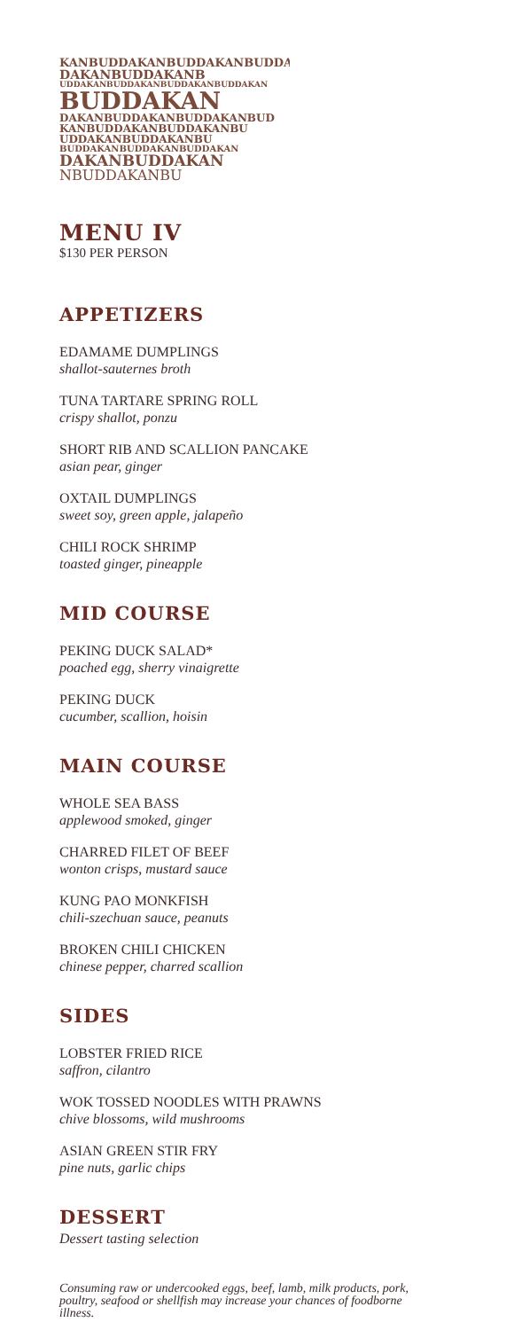KANBUDDAKANBUDDAKANBUDDAK
DAKANBUDDAKANB
UDDAKANBUDDAKANBUDDAKANBUDDAKAN
BUDDAKAN
DAKANBUDDAKANBUDDAKANBUD
KANBUDDAKANBUDDAKANBU
UDDAKANBUDDAKANBU
BUDDAKANBUDDAKANBUDDAKAN
DAKANBUDDAKAN
NBUDDAKANBU
MENU IV
$130 PER PERSON
APPETIZERS
EDAMAME DUMPLINGS
shallot-sauternes broth
TUNA TARTARE SPRING ROLL
crispy shallot, ponzu
SHORT RIB AND SCALLION PANCAKE
asian pear, ginger
OXTAIL DUMPLINGS
sweet soy, green apple, jalapeño
CHILI ROCK SHRIMP
toasted ginger, pineapple
MID COURSE
PEKING DUCK SALAD*
poached egg, sherry vinaigrette
PEKING DUCK
cucumber, scallion, hoisin
MAIN COURSE
WHOLE SEA BASS
applewood smoked, ginger
CHARRED FILET OF BEEF
wonton crisps, mustard sauce
KUNG PAO MONKFISH
chili-szechuan sauce, peanuts
BROKEN CHILI CHICKEN
chinese pepper, charred scallion
SIDES
LOBSTER FRIED RICE
saffron, cilantro
WOK TOSSED NOODLES WITH PRAWNS
chive blossoms, wild mushrooms
ASIAN GREEN STIR FRY
pine nuts, garlic chips
DESSERT
Dessert tasting selection
Consuming raw or undercooked eggs, beef, lamb, milk products, pork, poultry, seafood or shellfish may increase your chances of foodborne illness.